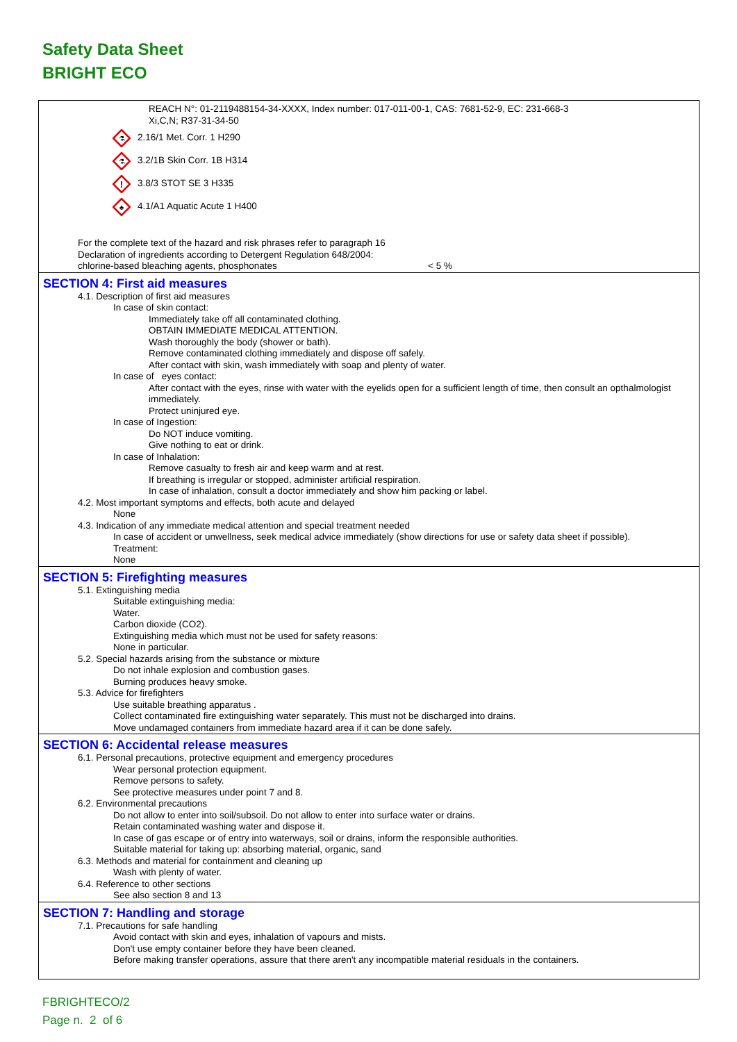Safety Data Sheet
BRIGHT ECO
REACH N°: 01-2119488154-34-XXXX, Index number: 017-011-00-1, CAS: 7681-52-9, EC: 231-668-3
Xi,C,N; R37-31-34-50
⚗
2.16/1 Met. Corr. 1 H290
⚗
3.2/1B Skin Corr. 1B H314
!
3.8/3 STOT SE 3 H335
♣
4.1/A1 Aquatic Acute 1 H400
For the complete text of the hazard and risk phrases refer to paragraph 16
Declaration of ingredients according to Detergent Regulation 648/2004:
chlorine-based bleaching agents, phosphonates < 5 %
SECTION 4: First aid measures
4.1. Description of first aid measures
In case of skin contact:
Immediately take off all contaminated clothing.
OBTAIN IMMEDIATE MEDICAL ATTENTION.
Wash thoroughly the body (shower or bath).
Remove contaminated clothing immediately and dispose off safely.
After contact with skin, wash immediately with soap and plenty of water.
In case of eyes contact:
After contact with the eyes, rinse with water with the eyelids open for a sufficient length of time, then consult an opthalmologist immediately.
Protect uninjured eye.
In case of Ingestion:
Do NOT induce vomiting.
Give nothing to eat or drink.
In case of Inhalation:
Remove casualty to fresh air and keep warm and at rest.
If breathing is irregular or stopped, administer artificial respiration.
In case of inhalation, consult a doctor immediately and show him packing or label.
4.2. Most important symptoms and effects, both acute and delayed
None
4.3. Indication of any immediate medical attention and special treatment needed
In case of accident or unwellness, seek medical advice immediately (show directions for use or safety data sheet if possible).
Treatment:
None
SECTION 5: Firefighting measures
5.1. Extinguishing media
Suitable extinguishing media:
Water.
Carbon dioxide (CO2).
Extinguishing media which must not be used for safety reasons:
None in particular.
5.2. Special hazards arising from the substance or mixture
Do not inhale explosion and combustion gases.
Burning produces heavy smoke.
5.3. Advice for firefighters
Use suitable breathing apparatus .
Collect contaminated fire extinguishing water separately. This must not be discharged into drains.
Move undamaged containers from immediate hazard area if it can be done safely.
SECTION 6: Accidental release measures
6.1. Personal precautions, protective equipment and emergency procedures
Wear personal protection equipment.
Remove persons to safety.
See protective measures under point 7 and 8.
6.2. Environmental precautions
Do not allow to enter into soil/subsoil. Do not allow to enter into surface water or drains.
Retain contaminated washing water and dispose it.
In case of gas escape or of entry into waterways, soil or drains, inform the responsible authorities.
Suitable material for taking up: absorbing material, organic, sand
6.3. Methods and material for containment and cleaning up
Wash with plenty of water.
6.4. Reference to other sections
See also section 8 and 13
SECTION 7: Handling and storage
7.1. Precautions for safe handling
Avoid contact with skin and eyes, inhalation of vapours and mists.
Don't use empty container before they have been cleaned.
Before making transfer operations, assure that there aren't any incompatible material residuals in the containers.
FBRIGHTECO/2
Page n. 2 of 6